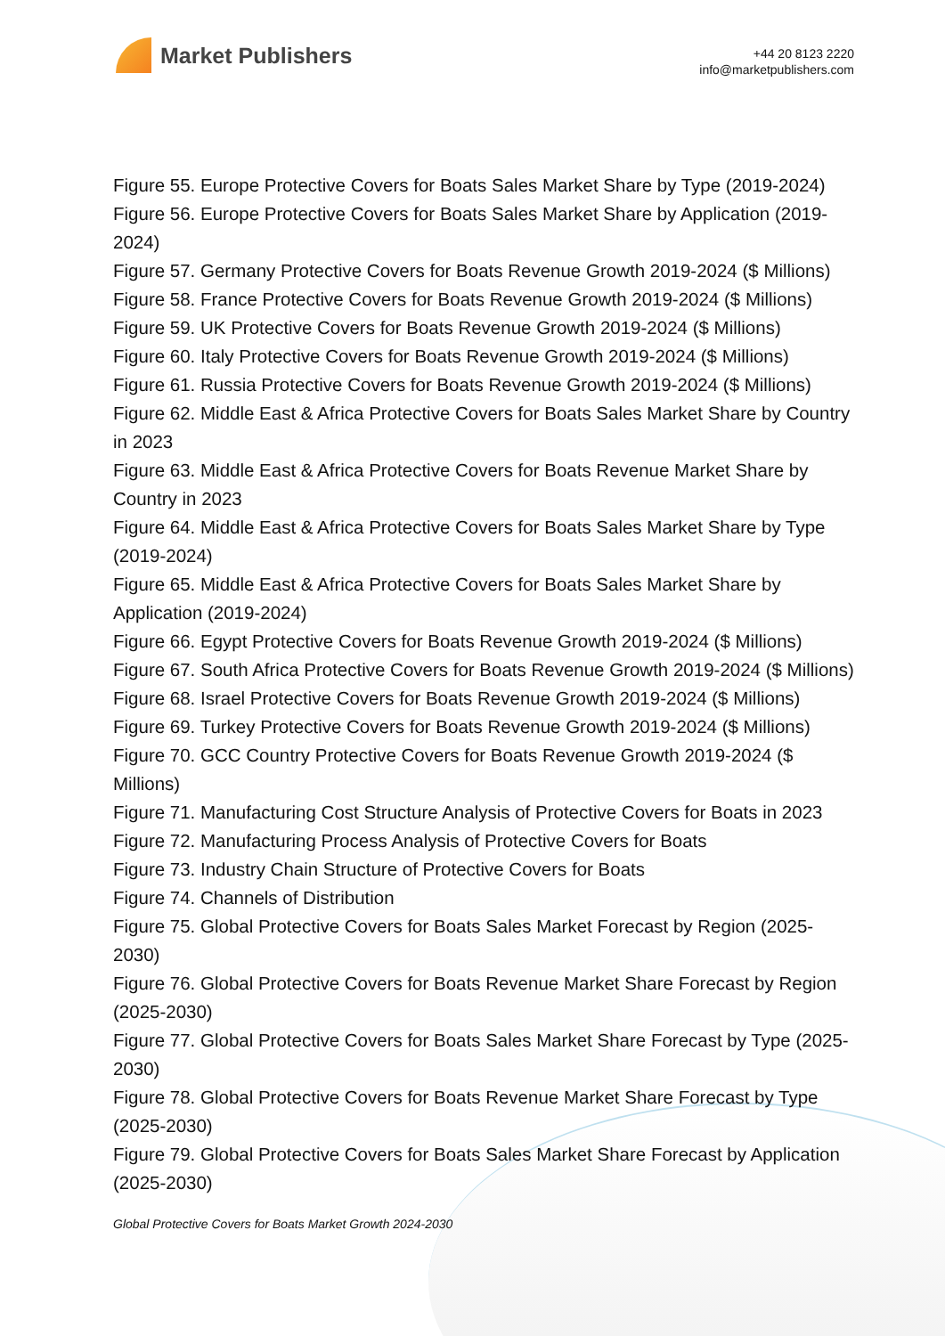Market Publishers
+44 20 8123 2220
info@marketpublishers.com
Figure 55. Europe Protective Covers for Boats Sales Market Share by Type (2019-2024)
Figure 56. Europe Protective Covers for Boats Sales Market Share by Application (2019-2024)
Figure 57. Germany Protective Covers for Boats Revenue Growth 2019-2024 ($ Millions)
Figure 58. France Protective Covers for Boats Revenue Growth 2019-2024 ($ Millions)
Figure 59. UK Protective Covers for Boats Revenue Growth 2019-2024 ($ Millions)
Figure 60. Italy Protective Covers for Boats Revenue Growth 2019-2024 ($ Millions)
Figure 61. Russia Protective Covers for Boats Revenue Growth 2019-2024 ($ Millions)
Figure 62. Middle East & Africa Protective Covers for Boats Sales Market Share by Country in 2023
Figure 63. Middle East & Africa Protective Covers for Boats Revenue Market Share by Country in 2023
Figure 64. Middle East & Africa Protective Covers for Boats Sales Market Share by Type (2019-2024)
Figure 65. Middle East & Africa Protective Covers for Boats Sales Market Share by Application (2019-2024)
Figure 66. Egypt Protective Covers for Boats Revenue Growth 2019-2024 ($ Millions)
Figure 67. South Africa Protective Covers for Boats Revenue Growth 2019-2024 ($ Millions)
Figure 68. Israel Protective Covers for Boats Revenue Growth 2019-2024 ($ Millions)
Figure 69. Turkey Protective Covers for Boats Revenue Growth 2019-2024 ($ Millions)
Figure 70. GCC Country Protective Covers for Boats Revenue Growth 2019-2024 ($ Millions)
Figure 71. Manufacturing Cost Structure Analysis of Protective Covers for Boats in 2023
Figure 72. Manufacturing Process Analysis of Protective Covers for Boats
Figure 73. Industry Chain Structure of Protective Covers for Boats
Figure 74. Channels of Distribution
Figure 75. Global Protective Covers for Boats Sales Market Forecast by Region (2025-2030)
Figure 76. Global Protective Covers for Boats Revenue Market Share Forecast by Region (2025-2030)
Figure 77. Global Protective Covers for Boats Sales Market Share Forecast by Type (2025-2030)
Figure 78. Global Protective Covers for Boats Revenue Market Share Forecast by Type (2025-2030)
Figure 79. Global Protective Covers for Boats Sales Market Share Forecast by Application (2025-2030)
Global Protective Covers for Boats Market Growth 2024-2030